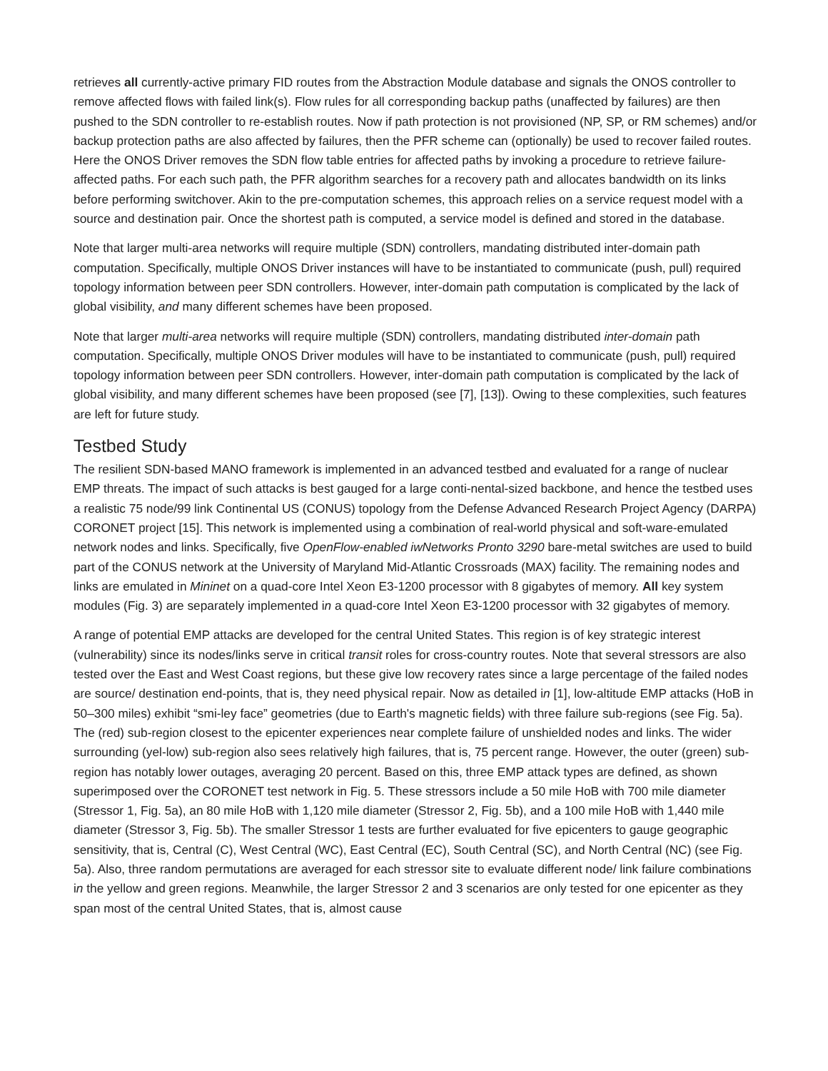retrieves all currently-active primary FID routes from the Abstraction Module database and signals the ONOS controller to remove affected flows with failed link(s). Flow rules for all corresponding backup paths (unaffected by failures) are then pushed to the SDN controller to re-establish routes. Now if path protection is not provisioned (NP, SP, or RM schemes) and/or backup protection paths are also affected by failures, then the PFR scheme can (optionally) be used to recover failed routes. Here the ONOS Driver removes the SDN flow table entries for affected paths by invoking a procedure to retrieve failure-affected paths. For each such path, the PFR algorithm searches for a recovery path and allocates bandwidth on its links before performing switchover. Akin to the pre-computation schemes, this approach relies on a service request model with a source and destination pair. Once the shortest path is computed, a service model is defined and stored in the database.
Note that larger multi-area networks will require multiple (SDN) controllers, mandating distributed inter-domain path computation. Specifically, multiple ONOS Driver instances will have to be instantiated to communicate (push, pull) required topology information between peer SDN controllers. However, inter-domain path computation is complicated by the lack of global visibility, and many different schemes have been proposed.
Note that larger multi-area networks will require multiple (SDN) controllers, mandating distributed inter-domain path computation. Specifically, multiple ONOS Driver modules will have to be instantiated to communicate (push, pull) required topology information between peer SDN controllers. However, inter-domain path computation is complicated by the lack of global visibility, and many different schemes have been proposed (see [7], [13]). Owing to these complexities, such features are left for future study.
Testbed Study
The resilient SDN-based MANO framework is implemented in an advanced testbed and evaluated for a range of nuclear EMP threats. The impact of such attacks is best gauged for a large conti-nental-sized backbone, and hence the testbed uses a realistic 75 node/99 link Continental US (CONUS) topology from the Defense Advanced Research Project Agency (DARPA) CORONET project [15]. This network is implemented using a combination of real-world physical and soft-ware-emulated network nodes and links. Specifically, five OpenFlow-enabled iwNetworks Pronto 3290 bare-metal switches are used to build part of the CONUS network at the University of Maryland Mid-Atlantic Crossroads (MAX) facility. The remaining nodes and links are emulated in Mininet on a quad-core Intel Xeon E3-1200 processor with 8 gigabytes of memory. All key system modules (Fig. 3) are separately implemented in a quad-core Intel Xeon E3-1200 processor with 32 gigabytes of memory.
A range of potential EMP attacks are developed for the central United States. This region is of key strategic interest (vulnerability) since its nodes/links serve in critical transit roles for cross-country routes. Note that several stressors are also tested over the East and West Coast regions, but these give low recovery rates since a large percentage of the failed nodes are source/ destination end-points, that is, they need physical repair. Now as detailed in [1], low-altitude EMP attacks (HoB in 50–300 miles) exhibit “smi-ley face” geometries (due to Earth's magnetic fields) with three failure sub-regions (see Fig. 5a). The (red) sub-region closest to the epicenter experiences near complete failure of unshielded nodes and links. The wider surrounding (yel-low) sub-region also sees relatively high failures, that is, 75 percent range. However, the outer (green) sub-region has notably lower outages, averaging 20 percent. Based on this, three EMP attack types are defined, as shown superimposed over the CORONET test network in Fig. 5. These stressors include a 50 mile HoB with 700 mile diameter (Stressor 1, Fig. 5a), an 80 mile HoB with 1,120 mile diameter (Stressor 2, Fig. 5b), and a 100 mile HoB with 1,440 mile diameter (Stressor 3, Fig. 5b). The smaller Stressor 1 tests are further evaluated for five epicenters to gauge geographic sensitivity, that is, Central (C), West Central (WC), East Central (EC), South Central (SC), and North Central (NC) (see Fig. 5a). Also, three random permutations are averaged for each stressor site to evaluate different node/ link failure combinations in the yellow and green regions. Meanwhile, the larger Stressor 2 and 3 scenarios are only tested for one epicenter as they span most of the central United States, that is, almost cause